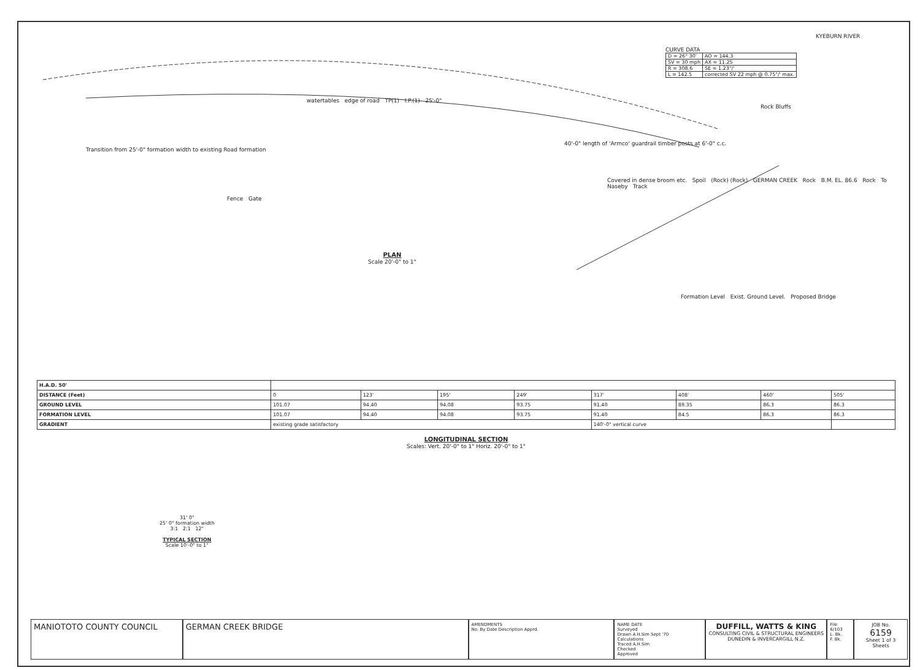CURVE DATA
| D = 26° 30' | AO = 144.3 |
| SV = 30 mph | AX = 11.25 |
| R = 308.6 | SE = 1.23"/' |
| L = 142.5 | corrected SV 22 mph @ 0.75"/' max. |
KYEBURN RIVER
Transition from 25'-0" formation width to existing Road formation
watertables edge of road TP(1) I.P.(1) 25'-0"
40'-0" length of 'Armco' guardrail timber posts at 6'-0" c.c.
Rock Bluffs
Covered in dense broom etc. Spoil (Rock) (Rock) GERMAN CREEK Rock B.M. EL. 86.6 Rock To Naseby Track
Fence Gate
PLAN
Scale 20'-0" to 1"
Formation Level Exist. Ground Level. Proposed Bridge
| H.A.D. 50' | | | | | | | | |
| DISTANCE (Feet) | 0 | 123' | 195' | 249' | 317' | 408' | 460' | 505' |
| GROUND LEVEL | 101.07 | 94.40 | 94.08 | 93.75 | 91.40 | 89.35 | 86.3 | 86.3 |
| FORMATION LEVEL | 101.07 | 94.40 | 94.08 | 93.75 | 91.40 | 84.5 | 86.3 | 86.3 |
| GRADIENT | existing grade satisfactory | | | | 140'-0" vertical curve | | | |
LONGITUDINAL SECTION
Scales: Vert. 20'-0" to 1" Horiz. 20'-0" to 1"
31' 0"
25' 0" formation width
3:1 2:1 12"
TYPICAL SECTION
Scale 10'-0" to 1"
MANIOTOTO COUNTY COUNCIL GERMAN CREEK BRIDGE
AMENDMENTS
No. By Date Description Apprd.
NAME DATE
Surveyed
Drawn A.H.Sim Sept '70
Calculations
Traced A.H.Sim
Checked
Approved
DUFFILL, WATTS & KING
CONSULTING CIVIL & STRUCTURAL ENGINEERS
DUNEDIN & INVERCARGILL N.Z.
File 6/103
L. Bk.
F. Bk.
JOB No.
6159
Sheet 1 of 3 Sheets